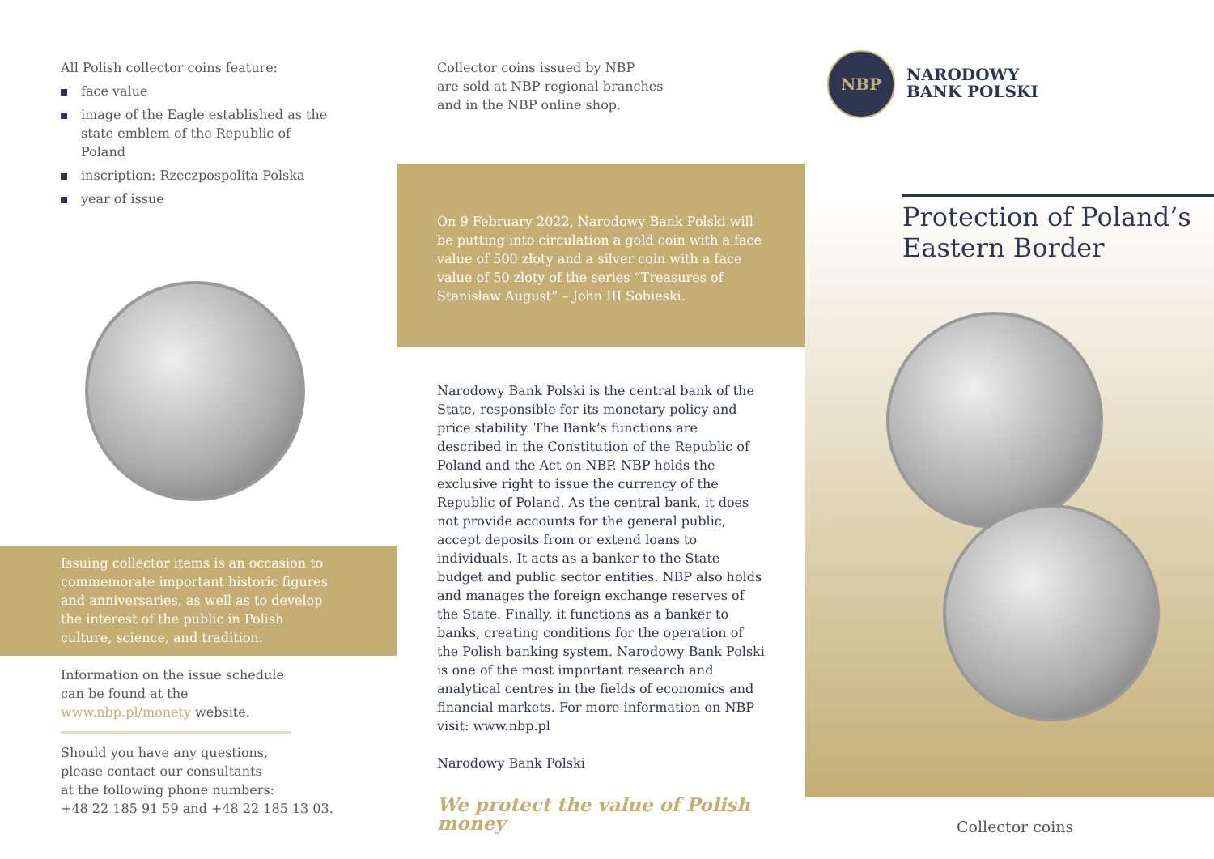All Polish collector coins feature:
face value
image of the Eagle established as the state emblem of the Republic of Poland
inscription: Rzeczpospolita Polska
year of issue
Issuing collector items is an occasion to commemorate important historic figures and anniversaries, as well as to develop the interest of the public in Polish culture, science, and tradition.
Information on the issue schedule
can be found at the
www.nbp.pl/monety website.
Should you have any questions,
please contact our consultants
at the following phone numbers:
+48 22 185 91 59 and +48 22 185 13 03.
Collector coins issued by NBP
are sold at NBP regional branches
and in the NBP online shop.
On 9 February 2022, Narodowy Bank Polski will be putting into circulation a gold coin with a face value of 500 złoty and a silver coin with a face value of 50 złoty of the series “Treasures of Stanisław August” – John III Sobieski.
Narodowy Bank Polski is the central bank of the State, responsible for its monetary policy and price stability. The Bank’s functions are described in the Constitution of the Republic of Poland and the Act on NBP. NBP holds the exclusive right to issue the currency of the Republic of Poland. As the central bank, it does not provide accounts for the general public, accept deposits from or extend loans to individuals. It acts as a banker to the State budget and public sector entities. NBP also holds and manages the foreign exchange reserves of the State. Finally, it functions as a banker to banks, creating conditions for the operation of the Polish banking system. Narodowy Bank Polski is one of the most important research and analytical centres in the fields of economics and financial markets. For more information on NBP visit: www.nbp.pl
Narodowy Bank Polski
We protect the value of Polish money
NBP
NARODOWY
BANK POLSKI
Protection of Poland’s
Eastern Border
Collector coins